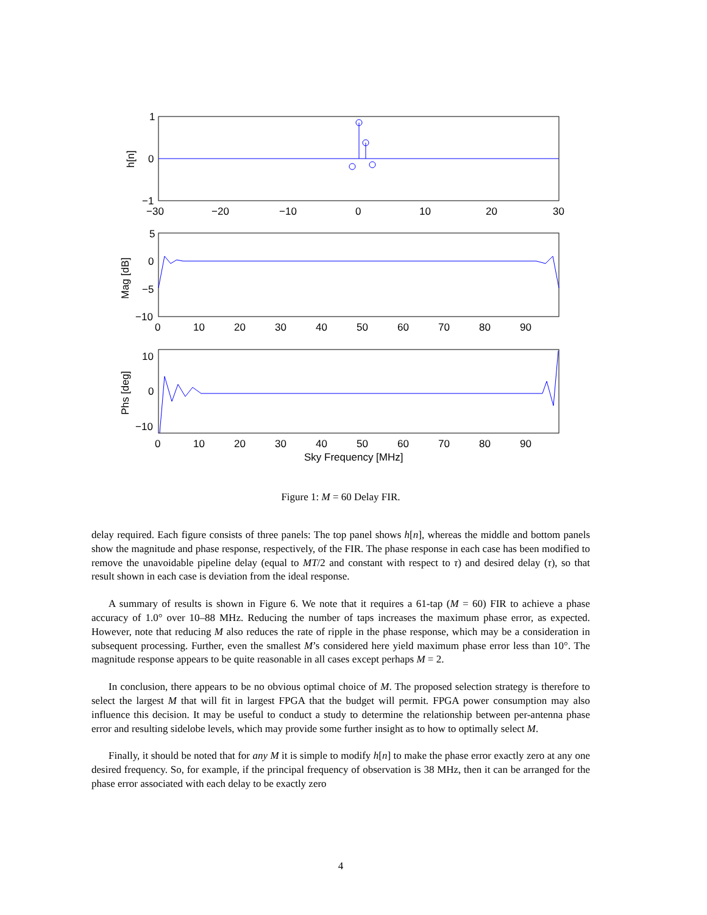1
0
−1
−30
−20
−10
0
10
20
30
h[n]
5
0
−5
−10
0
10
20
30
40
50
60
70
80
90
Mag [dB]
10
0
−10
0
10
20
30
40
50
60
70
80
90
Phs [deg]
Sky Frequency [MHz]
Figure 1: M = 60 Delay FIR.
delay required. Each figure consists of three panels: The top panel shows h[n], whereas the middle and bottom panels show the magnitude and phase response, respectively, of the FIR. The phase response in each case has been modified to remove the unavoidable pipeline delay (equal to MT/2 and constant with respect to τ) and desired delay (τ), so that result shown in each case is deviation from the ideal response.
A summary of results is shown in Figure 6. We note that it requires a 61-tap (M = 60) FIR to achieve a phase accuracy of 1.0° over 10–88 MHz. Reducing the number of taps increases the maximum phase error, as expected. However, note that reducing M also reduces the rate of ripple in the phase response, which may be a consideration in subsequent processing. Further, even the smallest M’s considered here yield maximum phase error less than 10°. The magnitude response appears to be quite reasonable in all cases except perhaps M = 2.
In conclusion, there appears to be no obvious optimal choice of M. The proposed selection strategy is therefore to select the largest M that will fit in largest FPGA that the budget will permit. FPGA power consumption may also influence this decision. It may be useful to conduct a study to determine the relationship between per-antenna phase error and resulting sidelobe levels, which may provide some further insight as to how to optimally select M.
Finally, it should be noted that for any M it is simple to modify h[n] to make the phase error exactly zero at any one desired frequency. So, for example, if the principal frequency of observation is 38 MHz, then it can be arranged for the phase error associated with each delay to be exactly zero
4